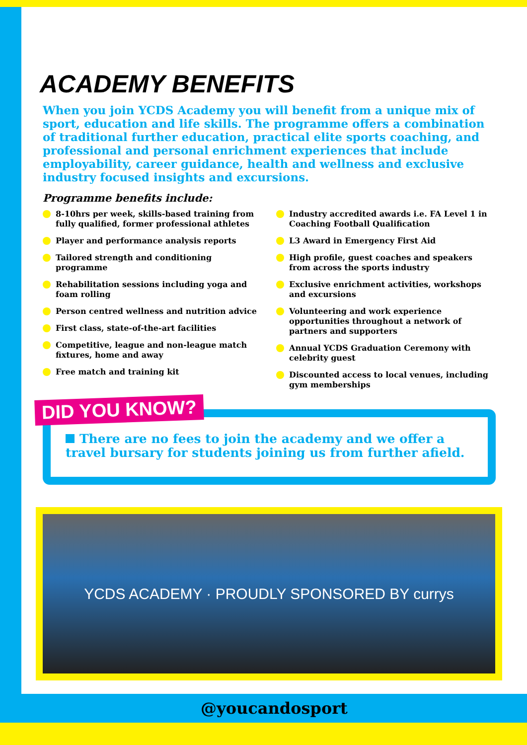ACADEMY BENEFITS
When you join YCDS Academy you will benefit from a unique mix of sport, education and life skills. The programme offers a combination of traditional further education, practical elite sports coaching, and professional and personal enrichment experiences that include employability, career guidance, health and wellness and exclusive industry focused insights and excursions.
Programme benefits include:
8-10hrs per week, skills-based training from fully qualified, former professional athletes
Player and performance analysis reports
Tailored strength and conditioning programme
Rehabilitation sessions including yoga and foam rolling
Person centred wellness and nutrition advice
First class, state-of-the-art facilities
Competitive, league and non-league match fixtures, home and away
Free match and training kit
Industry accredited awards i.e. FA Level 1 in Coaching Football Qualification
L3 Award in Emergency First Aid
High profile, guest coaches and speakers from across the sports industry
Exclusive enrichment activities, workshops and excursions
Volunteering and work experience opportunities throughout a network of partners and supporters
Annual YCDS Graduation Ceremony with celebrity guest
Discounted access to local venues, including gym memberships
There are no fees to join the academy and we offer a travel bursary for students joining us from further afield.
DID YOU KNOW?
YCDS ACADEMY · PROUDLY SPONSORED BY currys
@youcandosport